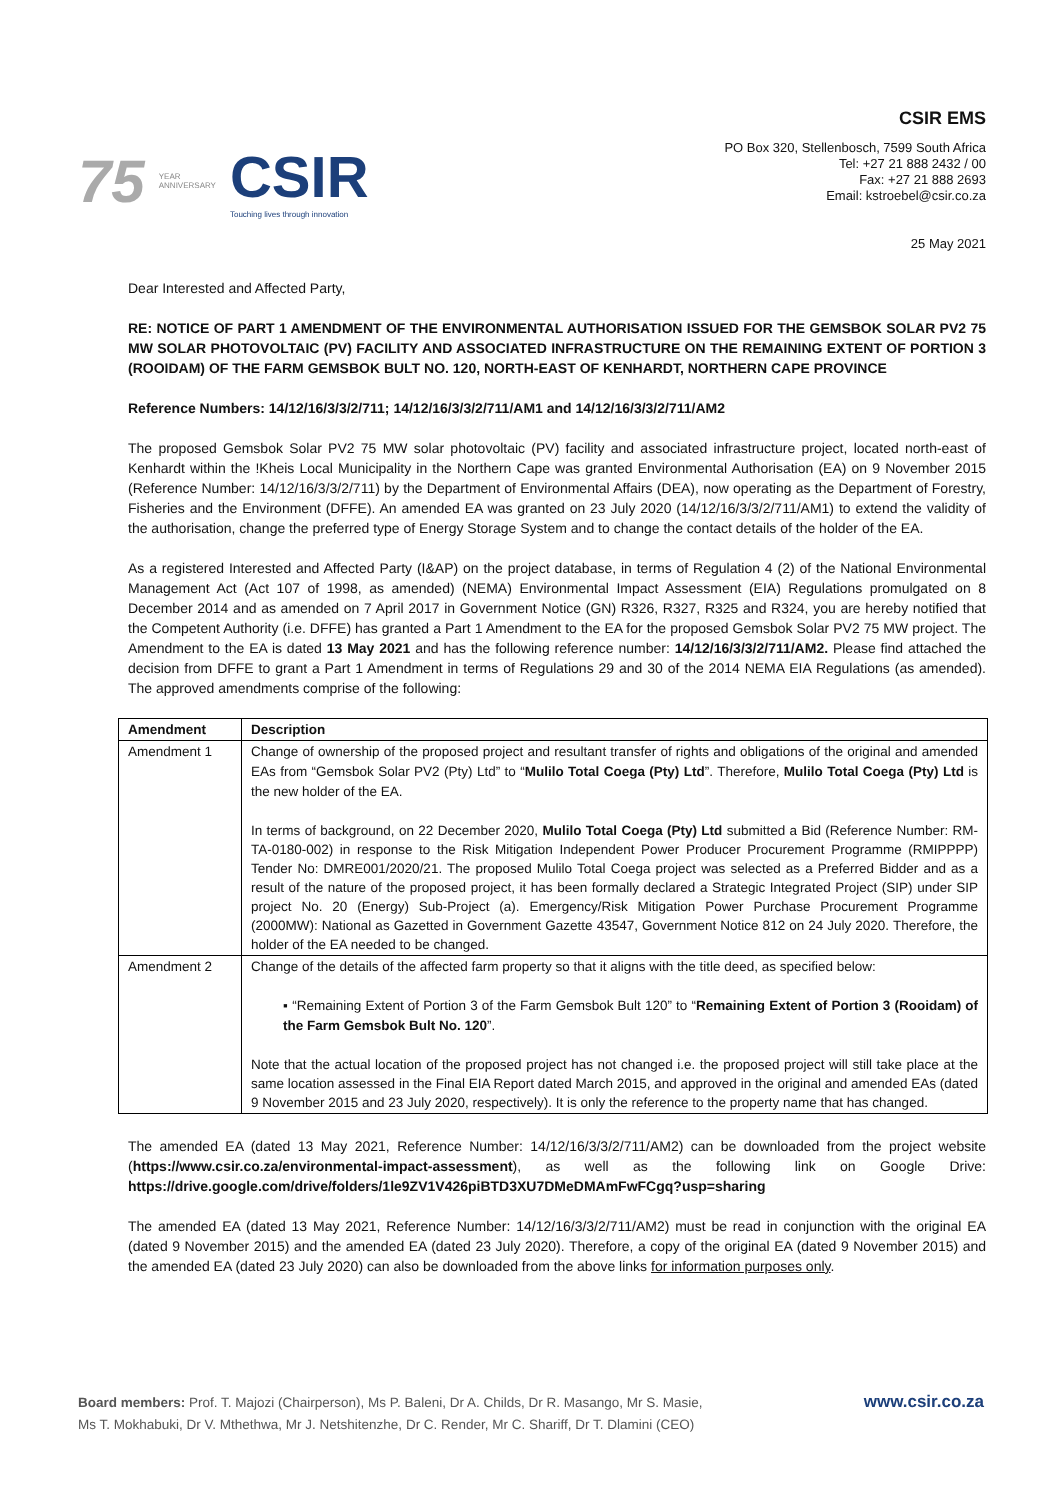75
YEAR
ANNIVERSARY
CSIR
Touching lives through innovation
CSIR EMS
PO Box 320, Stellenbosch, 7599 South Africa
Tel: +27 21 888 2432 / 00
Fax: +27 21 888 2693
Email: kstroebel@csir.co.za
25 May 2021
Dear Interested and Affected Party,
RE: NOTICE OF PART 1 AMENDMENT OF THE ENVIRONMENTAL AUTHORISATION ISSUED FOR THE GEMSBOK SOLAR PV2 75 MW SOLAR PHOTOVOLTAIC (PV) FACILITY AND ASSOCIATED INFRASTRUCTURE ON THE REMAINING EXTENT OF PORTION 3 (ROOIDAM) OF THE FARM GEMSBOK BULT NO. 120, NORTH-EAST OF KENHARDT, NORTHERN CAPE PROVINCE
Reference Numbers: 14/12/16/3/3/2/711; 14/12/16/3/3/2/711/AM1 and 14/12/16/3/3/2/711/AM2
The proposed Gemsbok Solar PV2 75 MW solar photovoltaic (PV) facility and associated infrastructure project, located north-east of Kenhardt within the !Kheis Local Municipality in the Northern Cape was granted Environmental Authorisation (EA) on 9 November 2015 (Reference Number: 14/12/16/3/3/2/711) by the Department of Environmental Affairs (DEA), now operating as the Department of Forestry, Fisheries and the Environment (DFFE). An amended EA was granted on 23 July 2020 (14/12/16/3/3/2/711/AM1) to extend the validity of the authorisation, change the preferred type of Energy Storage System and to change the contact details of the holder of the EA.
As a registered Interested and Affected Party (I&AP) on the project database, in terms of Regulation 4 (2) of the National Environmental Management Act (Act 107 of 1998, as amended) (NEMA) Environmental Impact Assessment (EIA) Regulations promulgated on 8 December 2014 and as amended on 7 April 2017 in Government Notice (GN) R326, R327, R325 and R324, you are hereby notified that the Competent Authority (i.e. DFFE) has granted a Part 1 Amendment to the EA for the proposed Gemsbok Solar PV2 75 MW project. The Amendment to the EA is dated 13 May 2021 and has the following reference number: 14/12/16/3/3/2/711/AM2. Please find attached the decision from DFFE to grant a Part 1 Amendment in terms of Regulations 29 and 30 of the 2014 NEMA EIA Regulations (as amended). The approved amendments comprise of the following:
| Amendment | Description |
| --- | --- |
| Amendment 1 | Change of ownership of the proposed project and resultant transfer of rights and obligations of the original and amended EAs from “Gemsbok Solar PV2 (Pty) Ltd” to “ Mulilo Total Coega (Pty) Ltd ”. Therefore, Mulilo Total Coega (Pty) Ltd is the new holder of the EA. In terms of background, on 22 December 2020, Mulilo Total Coega (Pty) Ltd submitted a Bid (Reference Number: RM-TA-0180-002) in response to the Risk Mitigation Independent Power Producer Procurement Programme (RMIPPPP) Tender No: DMRE001/2020/21. The proposed Mulilo Total Coega project was selected as a Preferred Bidder and as a result of the nature of the proposed project, it has been formally declared a Strategic Integrated Project (SIP) under SIP project No. 20 (Energy) Sub-Project (a). Emergency/Risk Mitigation Power Purchase Procurement Programme (2000MW): National as Gazetted in Government Gazette 43547, Government Notice 812 on 24 July 2020. Therefore, the holder of the EA needed to be changed. |
| Amendment 2 | Change of the details of the affected farm property so that it aligns with the title deed, as specified below: ▪ “Remaining Extent of Portion 3 of the Farm Gemsbok Bult 120” to “ Remaining Extent of Portion 3 (Rooidam) of the Farm Gemsbok Bult No. 120 ”. Note that the actual location of the proposed project has not changed i.e. the proposed project will still take place at the same location assessed in the Final EIA Report dated March 2015, and approved in the original and amended EAs (dated 9 November 2015 and 23 July 2020, respectively). It is only the reference to the property name that has changed. |
The amended EA (dated 13 May 2021, Reference Number: 14/12/16/3/3/2/711/AM2) can be downloaded from the project website (https://www.csir.co.za/environmental-impact-assessment), as well as the following link on Google Drive: https://drive.google.com/drive/folders/1le9ZV1V426piBTD3XU7DMeDMAmFwFCgq?usp=sharing
The amended EA (dated 13 May 2021, Reference Number: 14/12/16/3/3/2/711/AM2) must be read in conjunction with the original EA (dated 9 November 2015) and the amended EA (dated 23 July 2020). Therefore, a copy of the original EA (dated 9 November 2015) and the amended EA (dated 23 July 2020) can also be downloaded from the above links for information purposes only.
Board members: Prof. T. Majozi (Chairperson), Ms P. Baleni, Dr A. Childs, Dr R. Masango, Mr S. Masie,
Ms T. Mokhabuki, Dr V. Mthethwa, Mr J. Netshitenzhe, Dr C. Render, Mr C. Shariff, Dr T. Dlamini (CEO)
www.csir.co.za